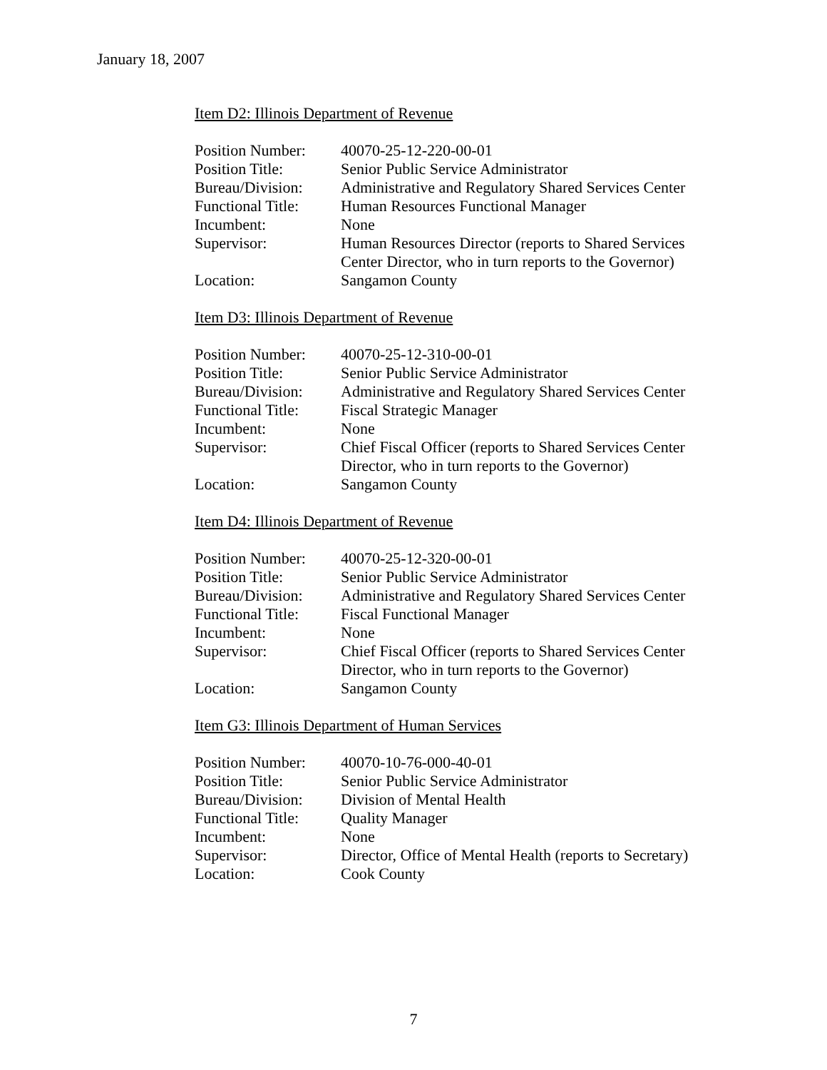January 18, 2007
Item D2: Illinois Department of Revenue
| Position Number: | 40070-25-12-220-00-01 |
| Position Title: | Senior Public Service Administrator |
| Bureau/Division: | Administrative and Regulatory Shared Services Center |
| Functional Title: | Human Resources Functional Manager |
| Incumbent: | None |
| Supervisor: | Human Resources Director (reports to Shared Services Center Director, who in turn reports to the Governor) |
| Location: | Sangamon County |
Item D3: Illinois Department of Revenue
| Position Number: | 40070-25-12-310-00-01 |
| Position Title: | Senior Public Service Administrator |
| Bureau/Division: | Administrative and Regulatory Shared Services Center |
| Functional Title: | Fiscal Strategic Manager |
| Incumbent: | None |
| Supervisor: | Chief Fiscal Officer (reports to Shared Services Center Director, who in turn reports to the Governor) |
| Location: | Sangamon County |
Item D4: Illinois Department of Revenue
| Position Number: | 40070-25-12-320-00-01 |
| Position Title: | Senior Public Service Administrator |
| Bureau/Division: | Administrative and Regulatory Shared Services Center |
| Functional Title: | Fiscal Functional Manager |
| Incumbent: | None |
| Supervisor: | Chief Fiscal Officer (reports to Shared Services Center Director, who in turn reports to the Governor) |
| Location: | Sangamon County |
Item G3: Illinois Department of Human Services
| Position Number: | 40070-10-76-000-40-01 |
| Position Title: | Senior Public Service Administrator |
| Bureau/Division: | Division of Mental Health |
| Functional Title: | Quality Manager |
| Incumbent: | None |
| Supervisor: | Director, Office of Mental Health (reports to Secretary) |
| Location: | Cook County |
7